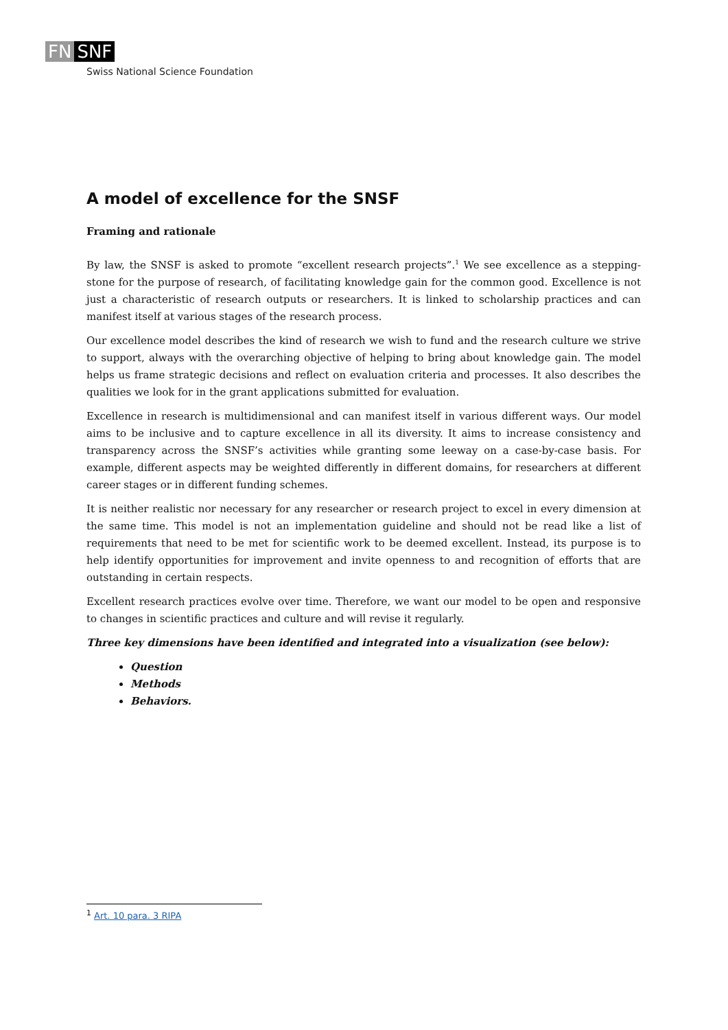FN SNF
Swiss National Science Foundation
A model of excellence for the SNSF
Framing and rationale
By law, the SNSF is asked to promote “excellent research projects”.<sup>1</sup> We see excellence as a stepping-stone for the purpose of research, of facilitating knowledge gain for the common good. Excellence is not just a characteristic of research outputs or researchers. It is linked to scholarship practices and can manifest itself at various stages of the research process.
Our excellence model describes the kind of research we wish to fund and the research culture we strive to support, always with the overarching objective of helping to bring about knowledge gain. The model helps us frame strategic decisions and reflect on evaluation criteria and processes. It also describes the qualities we look for in the grant applications submitted for evaluation.
Excellence in research is multidimensional and can manifest itself in various different ways. Our model aims to be inclusive and to capture excellence in all its diversity. It aims to increase consistency and transparency across the SNSF’s activities while granting some leeway on a case-by-case basis. For example, different aspects may be weighted differently in different domains, for researchers at different career stages or in different funding schemes.
It is neither realistic nor necessary for any researcher or research project to excel in every dimension at the same time. This model is not an implementation guideline and should not be read like a list of requirements that need to be met for scientific work to be deemed excellent. Instead, its purpose is to help identify opportunities for improvement and invite openness to and recognition of efforts that are outstanding in certain respects.
Excellent research practices evolve over time. Therefore, we want our model to be open and responsive to changes in scientific practices and culture and will revise it regularly.
Three key dimensions have been identified and integrated into a visualization (see below):
Question
Methods
Behaviors.
<sup>1</sup> Art. 10 para. 3 RIPA